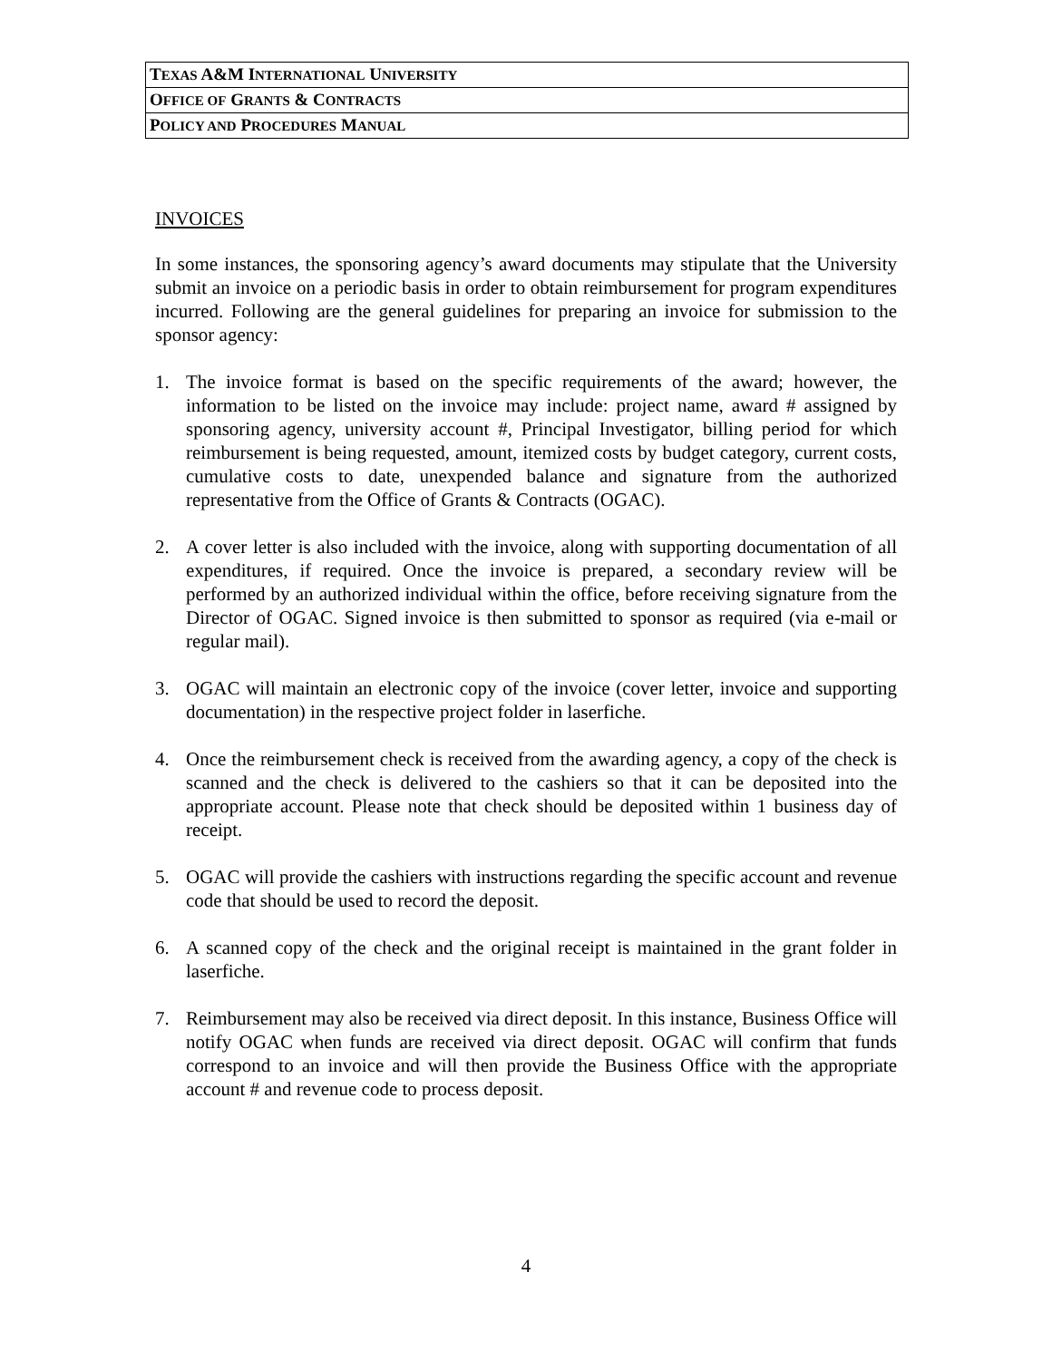| T EXAS A&M I NTERNATIONAL U NIVERSITY |
| O FFICE OF G RANTS & C ONTRACTS |
| P OLICY AND P ROCEDURES M ANUAL |
INVOICES
In some instances, the sponsoring agency’s award documents may stipulate that the University submit an invoice on a periodic basis in order to obtain reimbursement for program expenditures incurred. Following are the general guidelines for preparing an invoice for submission to the sponsor agency:
1. The invoice format is based on the specific requirements of the award; however, the information to be listed on the invoice may include: project name, award # assigned by sponsoring agency, university account #, Principal Investigator, billing period for which reimbursement is being requested, amount, itemized costs by budget category, current costs, cumulative costs to date, unexpended balance and signature from the authorized representative from the Office of Grants & Contracts (OGAC).
2. A cover letter is also included with the invoice, along with supporting documentation of all expenditures, if required. Once the invoice is prepared, a secondary review will be performed by an authorized individual within the office, before receiving signature from the Director of OGAC. Signed invoice is then submitted to sponsor as required (via e-mail or regular mail).
3. OGAC will maintain an electronic copy of the invoice (cover letter, invoice and supporting documentation) in the respective project folder in laserfiche.
4. Once the reimbursement check is received from the awarding agency, a copy of the check is scanned and the check is delivered to the cashiers so that it can be deposited into the appropriate account. Please note that check should be deposited within 1 business day of receipt.
5. OGAC will provide the cashiers with instructions regarding the specific account and revenue code that should be used to record the deposit.
6. A scanned copy of the check and the original receipt is maintained in the grant folder in laserfiche.
7. Reimbursement may also be received via direct deposit. In this instance, Business Office will notify OGAC when funds are received via direct deposit. OGAC will confirm that funds correspond to an invoice and will then provide the Business Office with the appropriate account # and revenue code to process deposit.
4